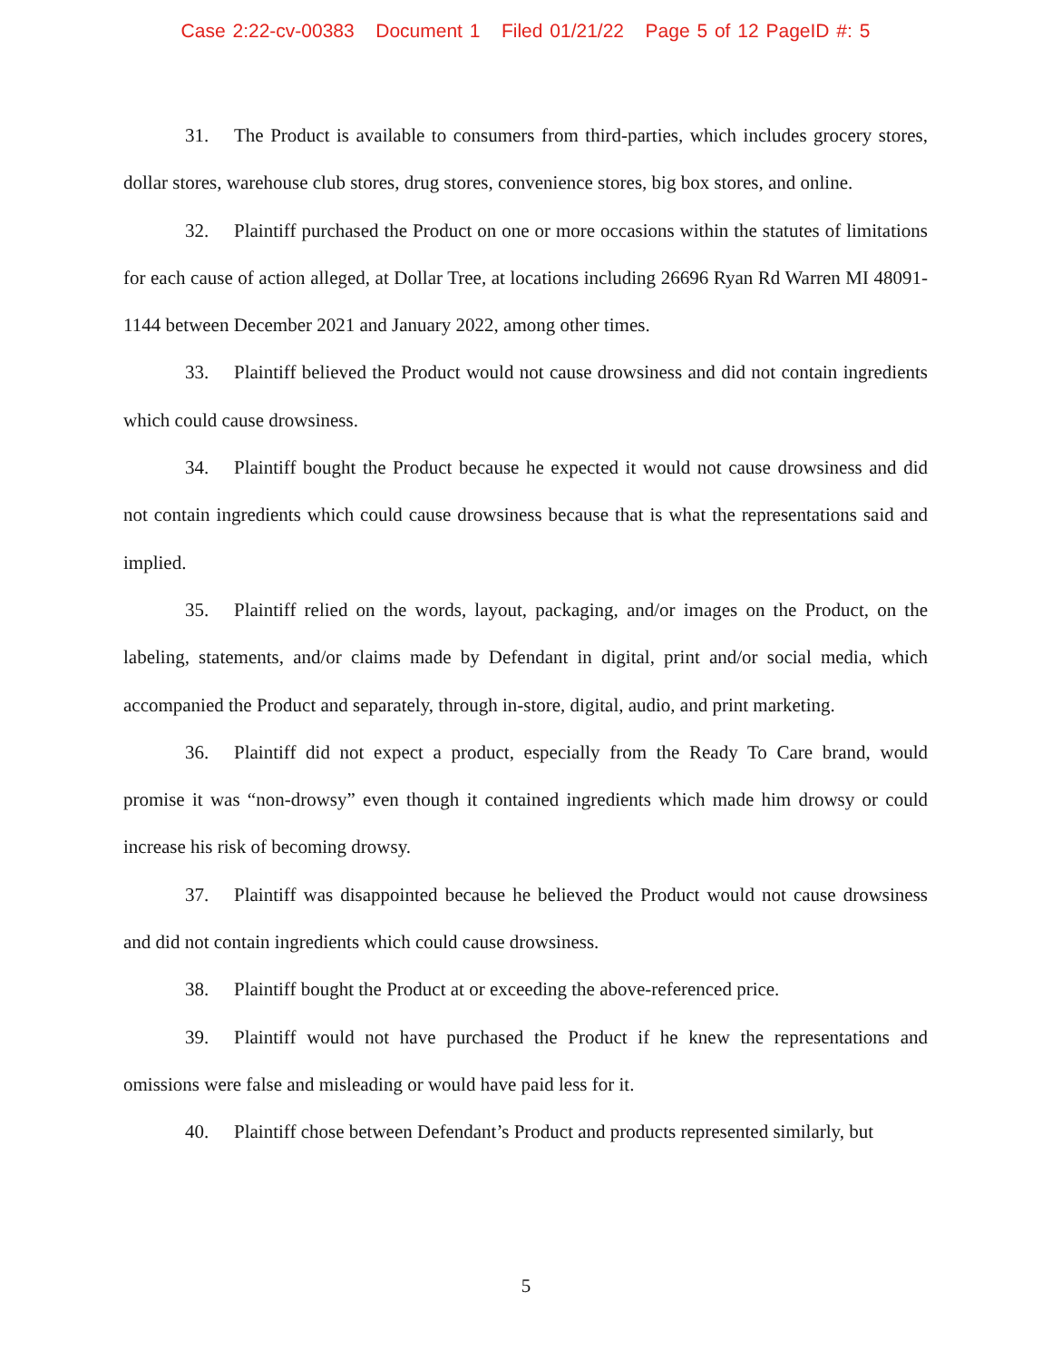Case 2:22-cv-00383 Document 1 Filed 01/21/22 Page 5 of 12 PageID #: 5
31. The Product is available to consumers from third-parties, which includes grocery stores, dollar stores, warehouse club stores, drug stores, convenience stores, big box stores, and online.
32. Plaintiff purchased the Product on one or more occasions within the statutes of limitations for each cause of action alleged, at Dollar Tree, at locations including 26696 Ryan Rd Warren MI 48091-1144 between December 2021 and January 2022, among other times.
33. Plaintiff believed the Product would not cause drowsiness and did not contain ingredients which could cause drowsiness.
34. Plaintiff bought the Product because he expected it would not cause drowsiness and did not contain ingredients which could cause drowsiness because that is what the representations said and implied.
35. Plaintiff relied on the words, layout, packaging, and/or images on the Product, on the labeling, statements, and/or claims made by Defendant in digital, print and/or social media, which accompanied the Product and separately, through in-store, digital, audio, and print marketing.
36. Plaintiff did not expect a product, especially from the Ready To Care brand, would promise it was “non-drowsy” even though it contained ingredients which made him drowsy or could increase his risk of becoming drowsy.
37. Plaintiff was disappointed because he believed the Product would not cause drowsiness and did not contain ingredients which could cause drowsiness.
38. Plaintiff bought the Product at or exceeding the above-referenced price.
39. Plaintiff would not have purchased the Product if he knew the representations and omissions were false and misleading or would have paid less for it.
40. Plaintiff chose between Defendant’s Product and products represented similarly, but
5